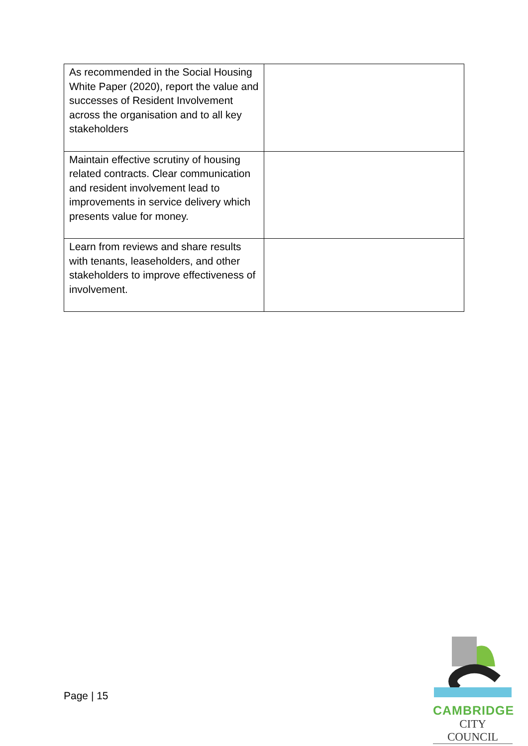| As recommended in the Social Housing White Paper (2020), report the value and successes of Resident Involvement across the organisation and to all key stakeholders | |
| Maintain effective scrutiny of housing related contracts. Clear communication and resident involvement lead to improvements in service delivery which presents value for money. | |
| Learn from reviews and share results with tenants, leaseholders, and other stakeholders to improve effectiveness of involvement. | |
Page | 15
CAMBRIDGE
CITY COUNCIL